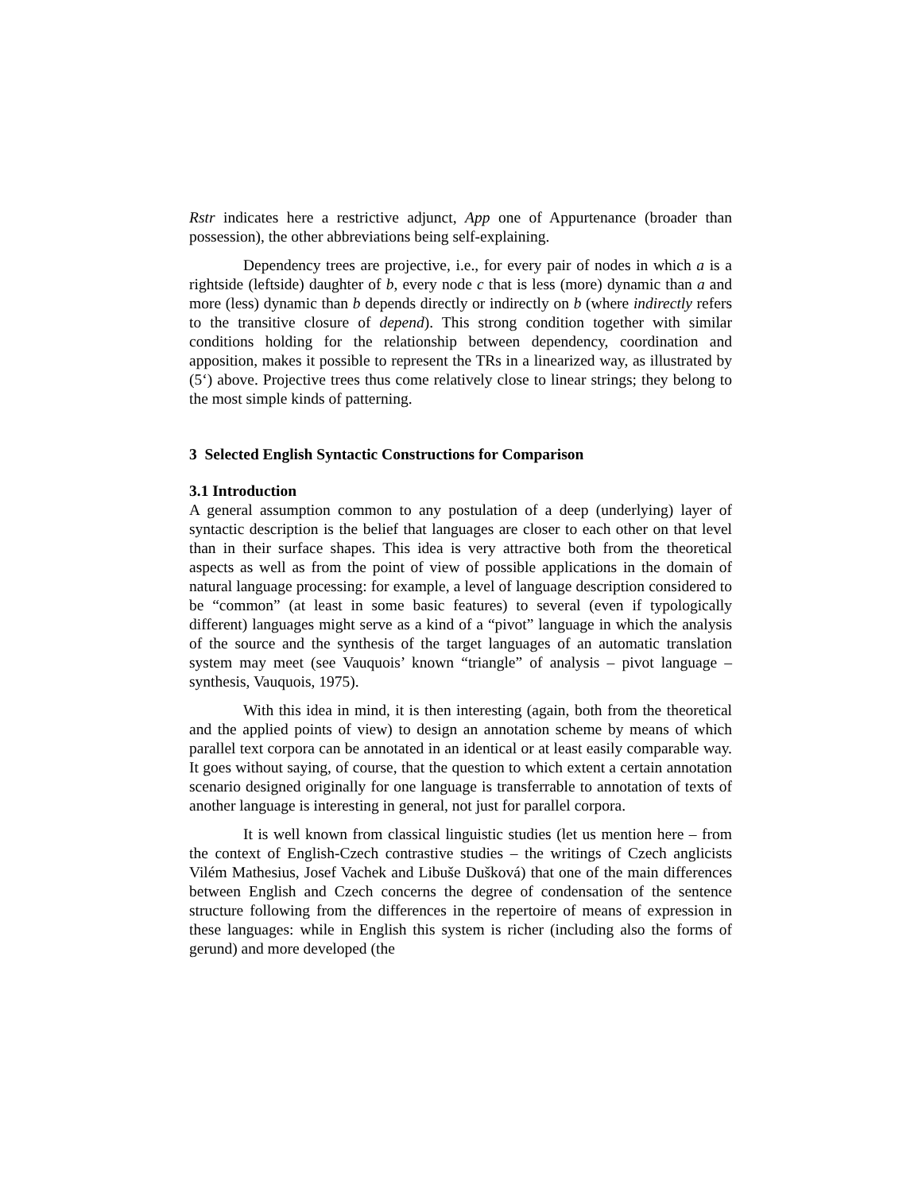Rstr indicates here a restrictive adjunct, App one of Appurtenance (broader than possession), the other abbreviations being self-explaining.
Dependency trees are projective, i.e., for every pair of nodes in which a is a rightside (leftside) daughter of b, every node c that is less (more) dynamic than a and more (less) dynamic than b depends directly or indirectly on b (where indirectly refers to the transitive closure of depend). This strong condition together with similar conditions holding for the relationship between dependency, coordination and apposition, makes it possible to represent the TRs in a linearized way, as illustrated by (5‘) above. Projective trees thus come relatively close to linear strings; they belong to the most simple kinds of patterning.
3 Selected English Syntactic Constructions for Comparison
3.1 Introduction
A general assumption common to any postulation of a deep (underlying) layer of syntactic description is the belief that languages are closer to each other on that level than in their surface shapes. This idea is very attractive both from the theoretical aspects as well as from the point of view of possible applications in the domain of natural language processing: for example, a level of language description considered to be “common” (at least in some basic features) to several (even if typologically different) languages might serve as a kind of a “pivot” language in which the analysis of the source and the synthesis of the target languages of an automatic translation system may meet (see Vauquois’ known “triangle” of analysis – pivot language – synthesis, Vauquois, 1975).
With this idea in mind, it is then interesting (again, both from the theoretical and the applied points of view) to design an annotation scheme by means of which parallel text corpora can be annotated in an identical or at least easily comparable way. It goes without saying, of course, that the question to which extent a certain annotation scenario designed originally for one language is transferrable to annotation of texts of another language is interesting in general, not just for parallel corpora.
It is well known from classical linguistic studies (let us mention here – from the context of English-Czech contrastive studies – the writings of Czech anglicists Vilém Mathesius, Josef Vachek and Libuše Dušková) that one of the main differences between English and Czech concerns the degree of condensation of the sentence structure following from the differences in the repertoire of means of expression in these languages: while in English this system is richer (including also the forms of gerund) and more developed (the